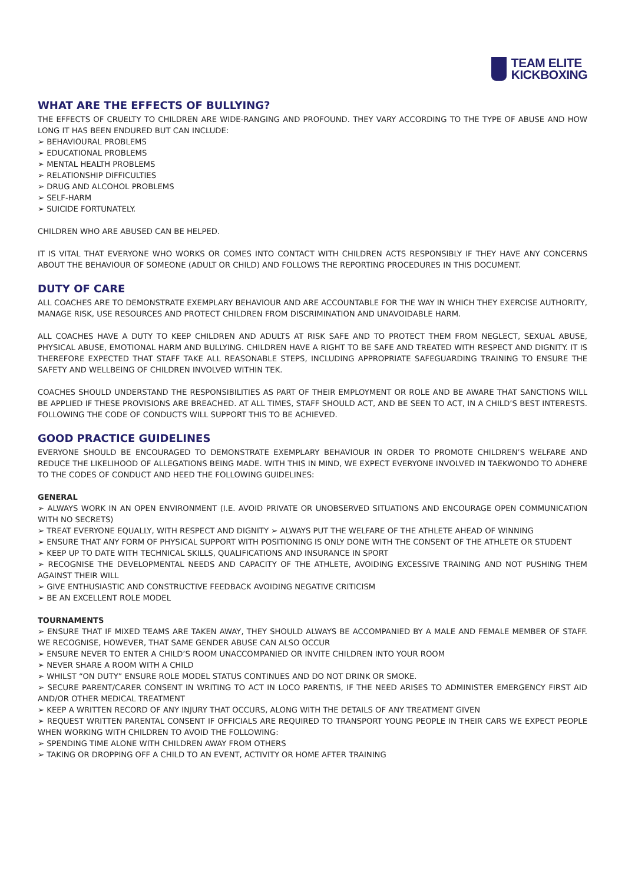TEAM ELITE
KICKBOXING
WHAT ARE THE EFFECTS OF BULLYING?
THE EFFECTS OF CRUELTY TO CHILDREN ARE WIDE-RANGING AND PROFOUND. THEY VARY ACCORDING TO THE TYPE OF ABUSE AND HOW LONG IT HAS BEEN ENDURED BUT CAN INCLUDE:
➢ BEHAVIOURAL PROBLEMS
➢ EDUCATIONAL PROBLEMS
➢ MENTAL HEALTH PROBLEMS
➢ RELATIONSHIP DIFFICULTIES
➢ DRUG AND ALCOHOL PROBLEMS
➢ SELF-HARM
➢ SUICIDE FORTUNATELY.
CHILDREN WHO ARE ABUSED CAN BE HELPED.
IT IS VITAL THAT EVERYONE WHO WORKS OR COMES INTO CONTACT WITH CHILDREN ACTS RESPONSIBLY IF THEY HAVE ANY CONCERNS ABOUT THE BEHAVIOUR OF SOMEONE (ADULT OR CHILD) AND FOLLOWS THE REPORTING PROCEDURES IN THIS DOCUMENT.
DUTY OF CARE
ALL COACHES ARE TO DEMONSTRATE EXEMPLARY BEHAVIOUR AND ARE ACCOUNTABLE FOR THE WAY IN WHICH THEY EXERCISE AUTHORITY, MANAGE RISK, USE RESOURCES AND PROTECT CHILDREN FROM DISCRIMINATION AND UNAVOIDABLE HARM.
ALL COACHES HAVE A DUTY TO KEEP CHILDREN AND ADULTS AT RISK SAFE AND TO PROTECT THEM FROM NEGLECT, SEXUAL ABUSE, PHYSICAL ABUSE, EMOTIONAL HARM AND BULLYING. CHILDREN HAVE A RIGHT TO BE SAFE AND TREATED WITH RESPECT AND DIGNITY. IT IS THEREFORE EXPECTED THAT STAFF TAKE ALL REASONABLE STEPS, INCLUDING APPROPRIATE SAFEGUARDING TRAINING TO ENSURE THE SAFETY AND WELLBEING OF CHILDREN INVOLVED WITHIN TEK.
COACHES SHOULD UNDERSTAND THE RESPONSIBILITIES AS PART OF THEIR EMPLOYMENT OR ROLE AND BE AWARE THAT SANCTIONS WILL BE APPLIED IF THESE PROVISIONS ARE BREACHED. AT ALL TIMES, STAFF SHOULD ACT, AND BE SEEN TO ACT, IN A CHILD’S BEST INTERESTS. FOLLOWING THE CODE OF CONDUCTS WILL SUPPORT THIS TO BE ACHIEVED.
GOOD PRACTICE GUIDELINES
EVERYONE SHOULD BE ENCOURAGED TO DEMONSTRATE EXEMPLARY BEHAVIOUR IN ORDER TO PROMOTE CHILDREN’S WELFARE AND REDUCE THE LIKELIHOOD OF ALLEGATIONS BEING MADE. WITH THIS IN MIND, WE EXPECT EVERYONE INVOLVED IN TAEKWONDO TO ADHERE TO THE CODES OF CONDUCT AND HEED THE FOLLOWING GUIDELINES:
GENERAL
➢ ALWAYS WORK IN AN OPEN ENVIRONMENT (I.E. AVOID PRIVATE OR UNOBSERVED SITUATIONS AND ENCOURAGE OPEN COMMUNICATION WITH NO SECRETS)
➢ TREAT EVERYONE EQUALLY, WITH RESPECT AND DIGNITY ➢ ALWAYS PUT THE WELFARE OF THE ATHLETE AHEAD OF WINNING
➢ ENSURE THAT ANY FORM OF PHYSICAL SUPPORT WITH POSITIONING IS ONLY DONE WITH THE CONSENT OF THE ATHLETE OR STUDENT
➢ KEEP UP TO DATE WITH TECHNICAL SKILLS, QUALIFICATIONS AND INSURANCE IN SPORT
➢ RECOGNISE THE DEVELOPMENTAL NEEDS AND CAPACITY OF THE ATHLETE, AVOIDING EXCESSIVE TRAINING AND NOT PUSHING THEM AGAINST THEIR WILL
➢ GIVE ENTHUSIASTIC AND CONSTRUCTIVE FEEDBACK AVOIDING NEGATIVE CRITICISM
➢ BE AN EXCELLENT ROLE MODEL
TOURNAMENTS
➢ ENSURE THAT IF MIXED TEAMS ARE TAKEN AWAY, THEY SHOULD ALWAYS BE ACCOMPANIED BY A MALE AND FEMALE MEMBER OF STAFF. WE RECOGNISE, HOWEVER, THAT SAME GENDER ABUSE CAN ALSO OCCUR
➢ ENSURE NEVER TO ENTER A CHILD’S ROOM UNACCOMPANIED OR INVITE CHILDREN INTO YOUR ROOM
➢ NEVER SHARE A ROOM WITH A CHILD
➢ WHILST “ON DUTY” ENSURE ROLE MODEL STATUS CONTINUES AND DO NOT DRINK OR SMOKE.
➢ SECURE PARENT/CARER CONSENT IN WRITING TO ACT IN LOCO PARENTIS, IF THE NEED ARISES TO ADMINISTER EMERGENCY FIRST AID AND/OR OTHER MEDICAL TREATMENT
➢ KEEP A WRITTEN RECORD OF ANY INJURY THAT OCCURS, ALONG WITH THE DETAILS OF ANY TREATMENT GIVEN
➢ REQUEST WRITTEN PARENTAL CONSENT IF OFFICIALS ARE REQUIRED TO TRANSPORT YOUNG PEOPLE IN THEIR CARS WE EXPECT PEOPLE WHEN WORKING WITH CHILDREN TO AVOID THE FOLLOWING:
➢ SPENDING TIME ALONE WITH CHILDREN AWAY FROM OTHERS
➢ TAKING OR DROPPING OFF A CHILD TO AN EVENT, ACTIVITY OR HOME AFTER TRAINING